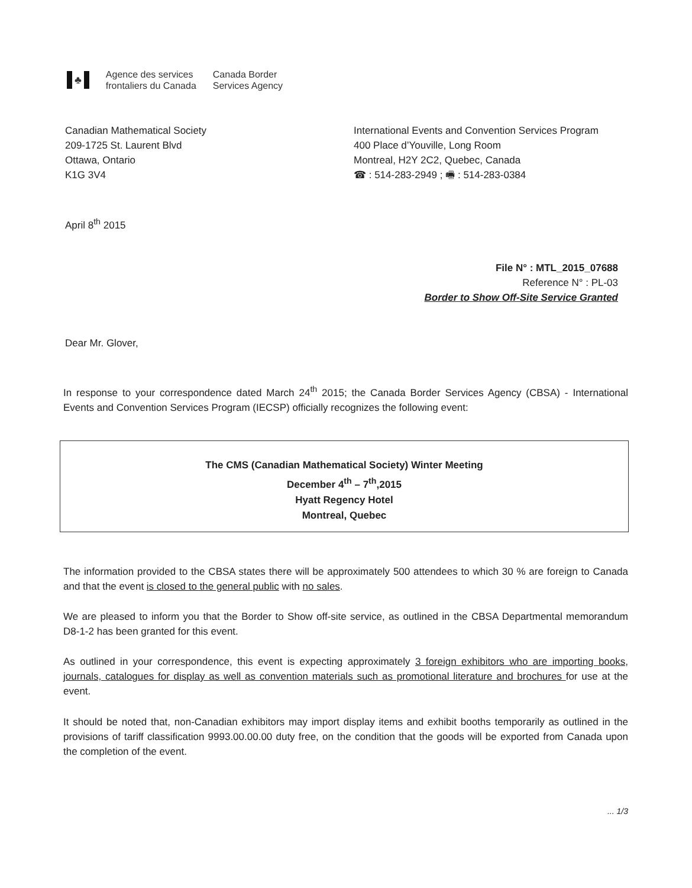♣ Agence des services
frontaliers du Canada
Canada Border
Services Agency
Canadian Mathematical Society
209-1725 St. Laurent Blvd
Ottawa, Ontario
K1G 3V4
International Events and Convention Services Program
400 Place d’Youville, Long Room
Montreal, H2Y 2C2, Quebec, Canada
☎ : 514-283-2949 ; 🖷 : 514-283-0384
April 8<sup>th</sup> 2015
File N° : MTL_2015_07688
Reference N° : PL-03
Border to Show Off-Site Service Granted
Dear Mr. Glover,
In response to your correspondence dated March 24<sup>th</sup> 2015; the Canada Border Services Agency (CBSA) - International Events and Convention Services Program (IECSP) officially recognizes the following event:
The CMS (Canadian Mathematical Society) Winter Meeting
December 4<sup>th</sup> – 7<sup>th</sup>,2015
Hyatt Regency Hotel
Montreal, Quebec
The information provided to the CBSA states there will be approximately 500 attendees to which 30 % are foreign to Canada and that the event is closed to the general public with no sales.
We are pleased to inform you that the Border to Show off-site service, as outlined in the CBSA Departmental memorandum D8-1-2 has been granted for this event.
As outlined in your correspondence, this event is expecting approximately 3 foreign exhibitors who are importing books, journals, catalogues for display as well as convention materials such as promotional literature and brochures for use at the event.
It should be noted that, non-Canadian exhibitors may import display items and exhibit booths temporarily as outlined in the provisions of tariff classification 9993.00.00.00 duty free, on the condition that the goods will be exported from Canada upon the completion of the event.
... 1/3